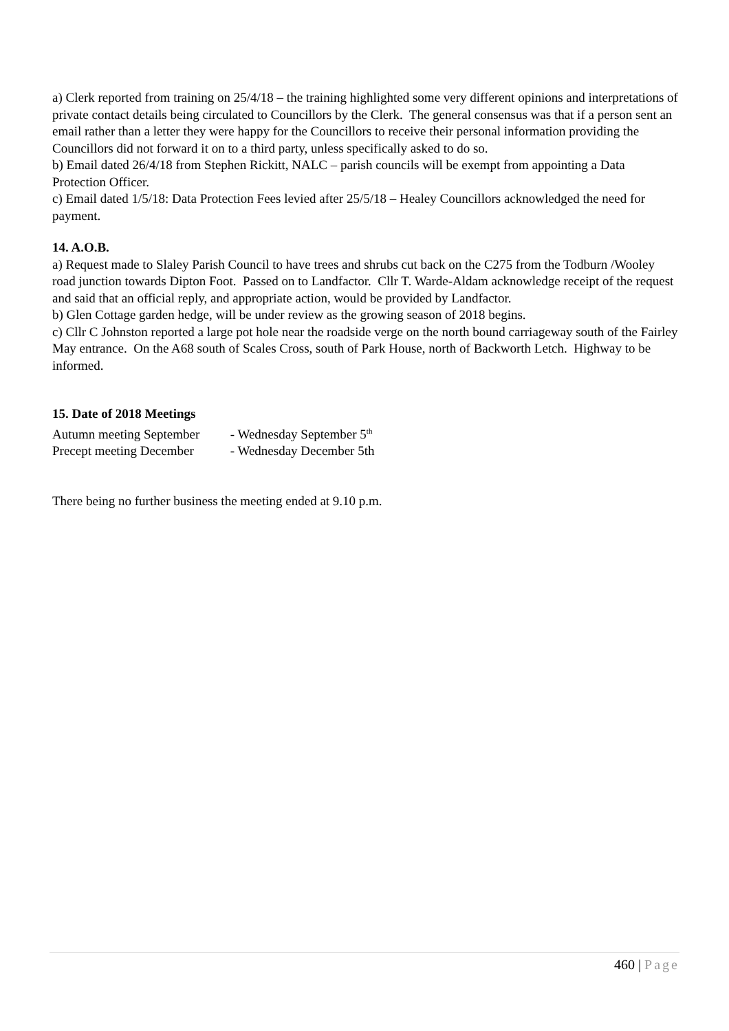a) Clerk reported from training on 25/4/18 – the training highlighted some very different opinions and interpretations of private contact details being circulated to Councillors by the Clerk. The general consensus was that if a person sent an email rather than a letter they were happy for the Councillors to receive their personal information providing the Councillors did not forward it on to a third party, unless specifically asked to do so.
b) Email dated 26/4/18 from Stephen Rickitt, NALC – parish councils will be exempt from appointing a Data Protection Officer.
c) Email dated 1/5/18: Data Protection Fees levied after 25/5/18 – Healey Councillors acknowledged the need for payment.
14. A.O.B.
a) Request made to Slaley Parish Council to have trees and shrubs cut back on the C275 from the Todburn /Wooley road junction towards Dipton Foot. Passed on to Landfactor. Cllr T. Warde-Aldam acknowledge receipt of the request and said that an official reply, and appropriate action, would be provided by Landfactor.
b) Glen Cottage garden hedge, will be under review as the growing season of 2018 begins.
c) Cllr C Johnston reported a large pot hole near the roadside verge on the north bound carriageway south of the Fairley May entrance. On the A68 south of Scales Cross, south of Park House, north of Backworth Letch. Highway to be informed.
15. Date of 2018 Meetings
Autumn meeting September - Wednesday September 5<sup>th</sup>
Precept meeting December - Wednesday December 5th
There being no further business the meeting ended at 9.10 p.m.
460 | Page